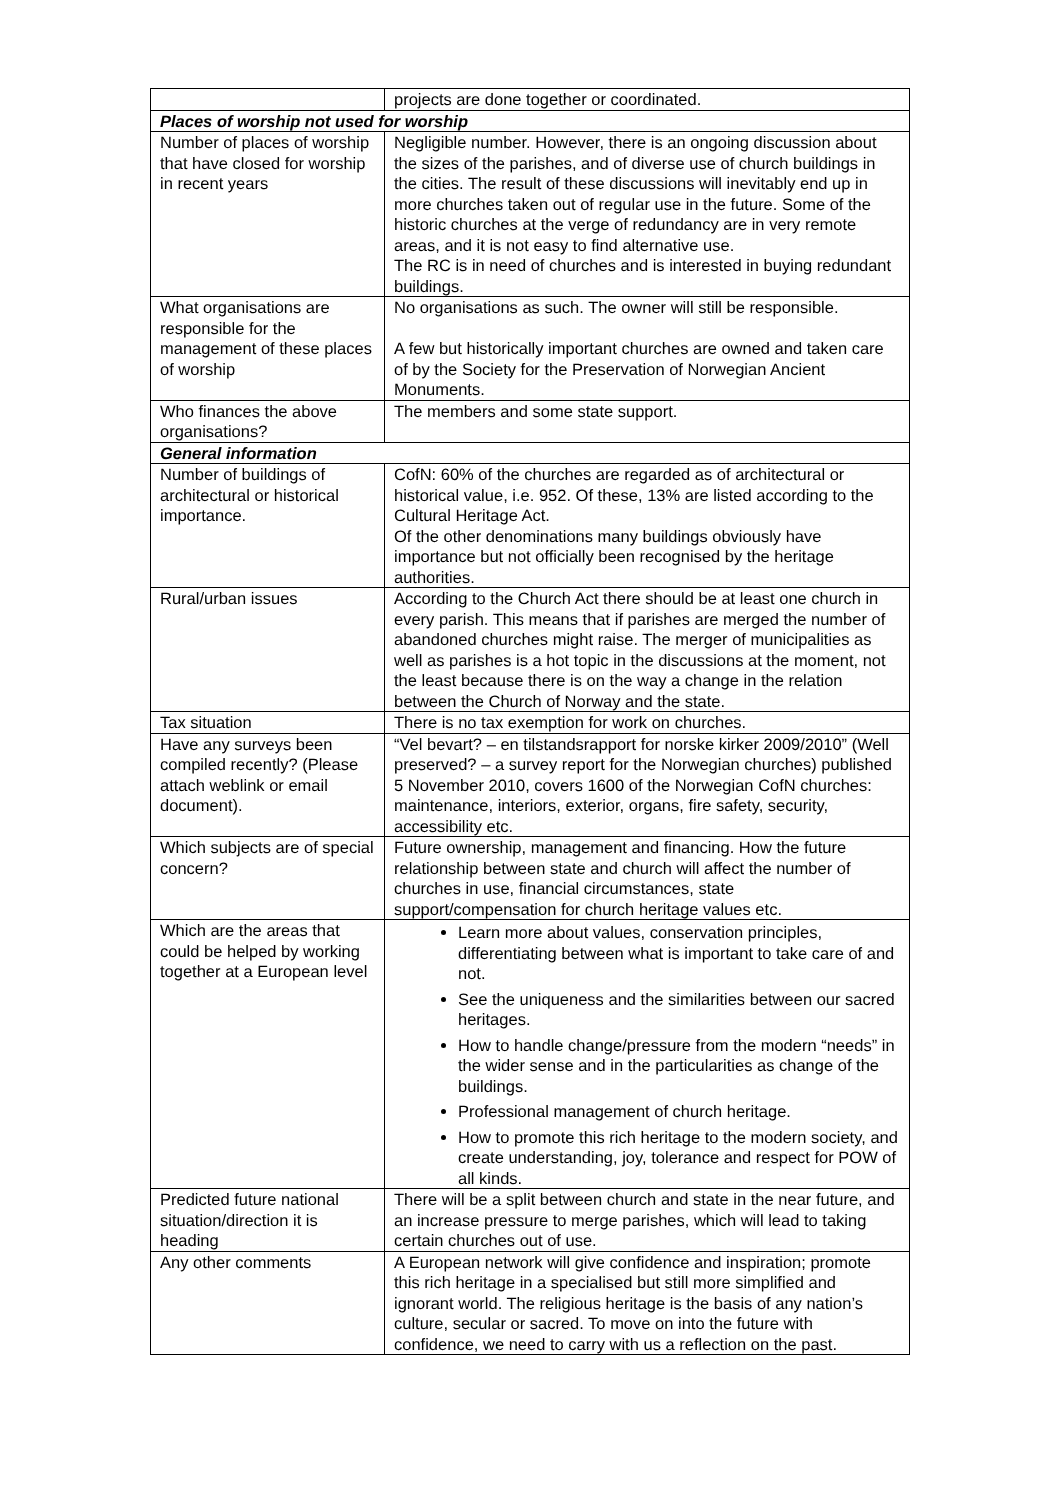| | projects are done together or coordinated. |
| Places of worship not used for worship | |
| Number of places of worship that have closed for worship in recent years | Negligible number. However, there is an ongoing discussion about the sizes of the parishes, and of diverse use of church buildings in the cities. The result of these discussions will inevitably end up in more churches taken out of regular use in the future. Some of the historic churches at the verge of redundancy are in very remote areas, and it is not easy to find alternative use. The RC is in need of churches and is interested in buying redundant buildings. |
| What organisations are responsible for the management of these places of worship | No organisations as such. The owner will still be responsible. A few but historically important churches are owned and taken care of by the Society for the Preservation of Norwegian Ancient Monuments. |
| Who finances the above organisations? | The members and some state support. |
| General information | |
| Number of buildings of architectural or historical importance. | CofN: 60% of the churches are regarded as of architectural or historical value, i.e. 952. Of these, 13% are listed according to the Cultural Heritage Act. Of the other denominations many buildings obviously have importance but not officially been recognised by the heritage authorities. |
| Rural/urban issues | According to the Church Act there should be at least one church in every parish. This means that if parishes are merged the number of abandoned churches might raise. The merger of municipalities as well as parishes is a hot topic in the discussions at the moment, not the least because there is on the way a change in the relation between the Church of Norway and the state. |
| Tax situation | There is no tax exemption for work on churches. |
| Have any surveys been compiled recently? (Please attach weblink or email document). | “Vel bevart? – en tilstandsrapport for norske kirker 2009/2010” (Well preserved? – a survey report for the Norwegian churches) published 5 November 2010, covers 1600 of the Norwegian CofN churches: maintenance, interiors, exterior, organs, fire safety, security, accessibility etc. |
| Which subjects are of special concern? | Future ownership, management and financing. How the future relationship between state and church will affect the number of churches in use, financial circumstances, state support/compensation for church heritage values etc. |
| Which are the areas that could be helped by working together at a European level | Learn more about values, conservation principles, differentiating between what is important to take care of and not. See the uniqueness and the similarities between our sacred heritages. How to handle change/pressure from the modern “needs” in the wider sense and in the particularities as change of the buildings. Professional management of church heritage. How to promote this rich heritage to the modern society, and create understanding, joy, tolerance and respect for POW of all kinds. |
| Predicted future national situation/direction it is heading | There will be a split between church and state in the near future, and an increase pressure to merge parishes, which will lead to taking certain churches out of use. |
| Any other comments | A European network will give confidence and inspiration; promote this rich heritage in a specialised but still more simplified and ignorant world. The religious heritage is the basis of any nation’s culture, secular or sacred. To move on into the future with confidence, we need to carry with us a reflection on the past. |